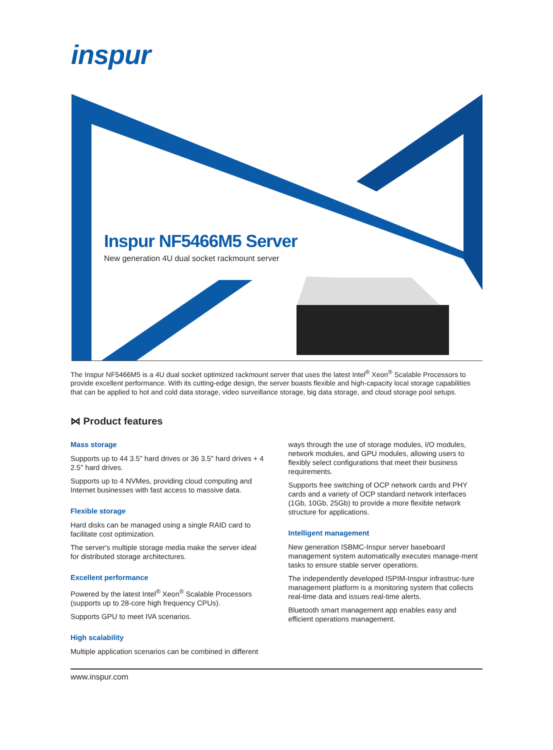inspur
Inspur NF5466M5 Server
New generation 4U dual socket rackmount server
The Inspur NF5466M5 is a 4U dual socket optimized rackmount server that uses the latest Intel<sup>®</sup> Xeon<sup>®</sup> Scalable Processors to provide excellent performance. With its cutting-edge design, the server boasts flexible and high-capacity local storage capabilities that can be applied to hot and cold data storage, video surveillance storage, big data storage, and cloud storage pool setups.
⋈ Product features
Mass storage
Supports up to 44 3.5" hard drives or 36 3.5" hard drives + 4 2.5" hard drives.
Supports up to 4 NVMes, providing cloud computing and Internet businesses with fast access to massive data.
Flexible storage
Hard disks can be managed using a single RAID card to facilitate cost optimization.
The server's multiple storage media make the server ideal for distributed storage architectures.
Excellent performance
Powered by the latest Intel<sup>®</sup> Xeon<sup>®</sup> Scalable Processors (supports up to 28-core high frequency CPUs).
Supports GPU to meet IVA scenarios.
High scalability
Multiple application scenarios can be combined in different
ways through the use of storage modules, I/O modules, network modules, and GPU modules, allowing users to flexibly select configurations that meet their business requirements.
Supports free switching of OCP network cards and PHY cards and a variety of OCP standard network interfaces (1Gb, 10Gb, 25Gb) to provide a more flexible network structure for applications.
Intelligent management
New generation ISBMC-Inspur server baseboard management system automatically executes manage-ment tasks to ensure stable server operations.
The independently developed ISPIM-Inspur infrastruc-ture management platform is a monitoring system that collects real-time data and issues real-time alerts.
Bluetooth smart management app enables easy and efficient operations management.
www.inspur.com